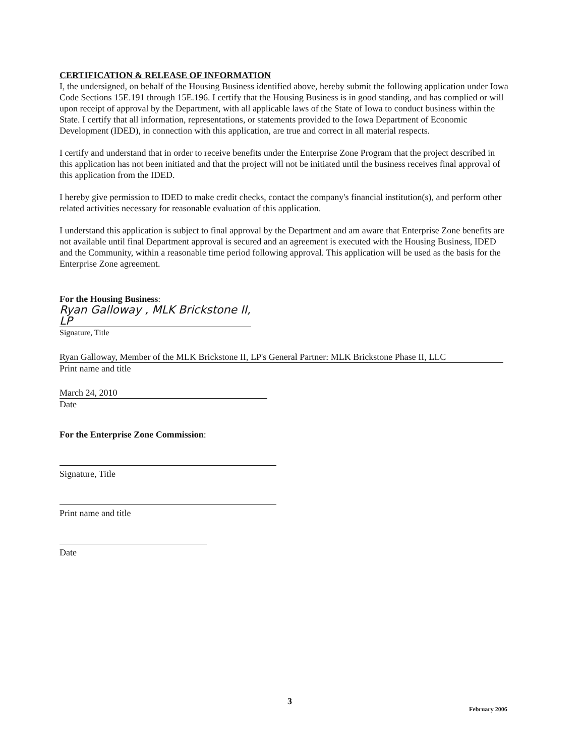CERTIFICATION & RELEASE OF INFORMATION
I, the undersigned, on behalf of the Housing Business identified above, hereby submit the following application under Iowa Code Sections 15E.191 through 15E.196. I certify that the Housing Business is in good standing, and has complied or will upon receipt of approval by the Department, with all applicable laws of the State of Iowa to conduct business within the State. I certify that all information, representations, or statements provided to the Iowa Department of Economic Development (IDED), in connection with this application, are true and correct in all material respects.
I certify and understand that in order to receive benefits under the Enterprise Zone Program that the project described in this application has not been initiated and that the project will not be initiated until the business receives final approval of this application from the IDED.
I hereby give permission to IDED to make credit checks, contact the company's financial institution(s), and perform other related activities necessary for reasonable evaluation of this application.
I understand this application is subject to final approval by the Department and am aware that Enterprise Zone benefits are not available until final Department approval is secured and an agreement is executed with the Housing Business, IDED and the Community, within a reasonable time period following approval. This application will be used as the basis for the Enterprise Zone agreement.
For the Housing Business:
Ryan Galloway , MLK Brickstone II, LP
Signature, Title
Ryan Galloway, Member of the MLK Brickstone II, LP's General Partner: MLK Brickstone Phase II, LLC
Print name and title
March 24, 2010
Date
For the Enterprise Zone Commission:
Signature, Title
Print name and title
Date
3
February 2006